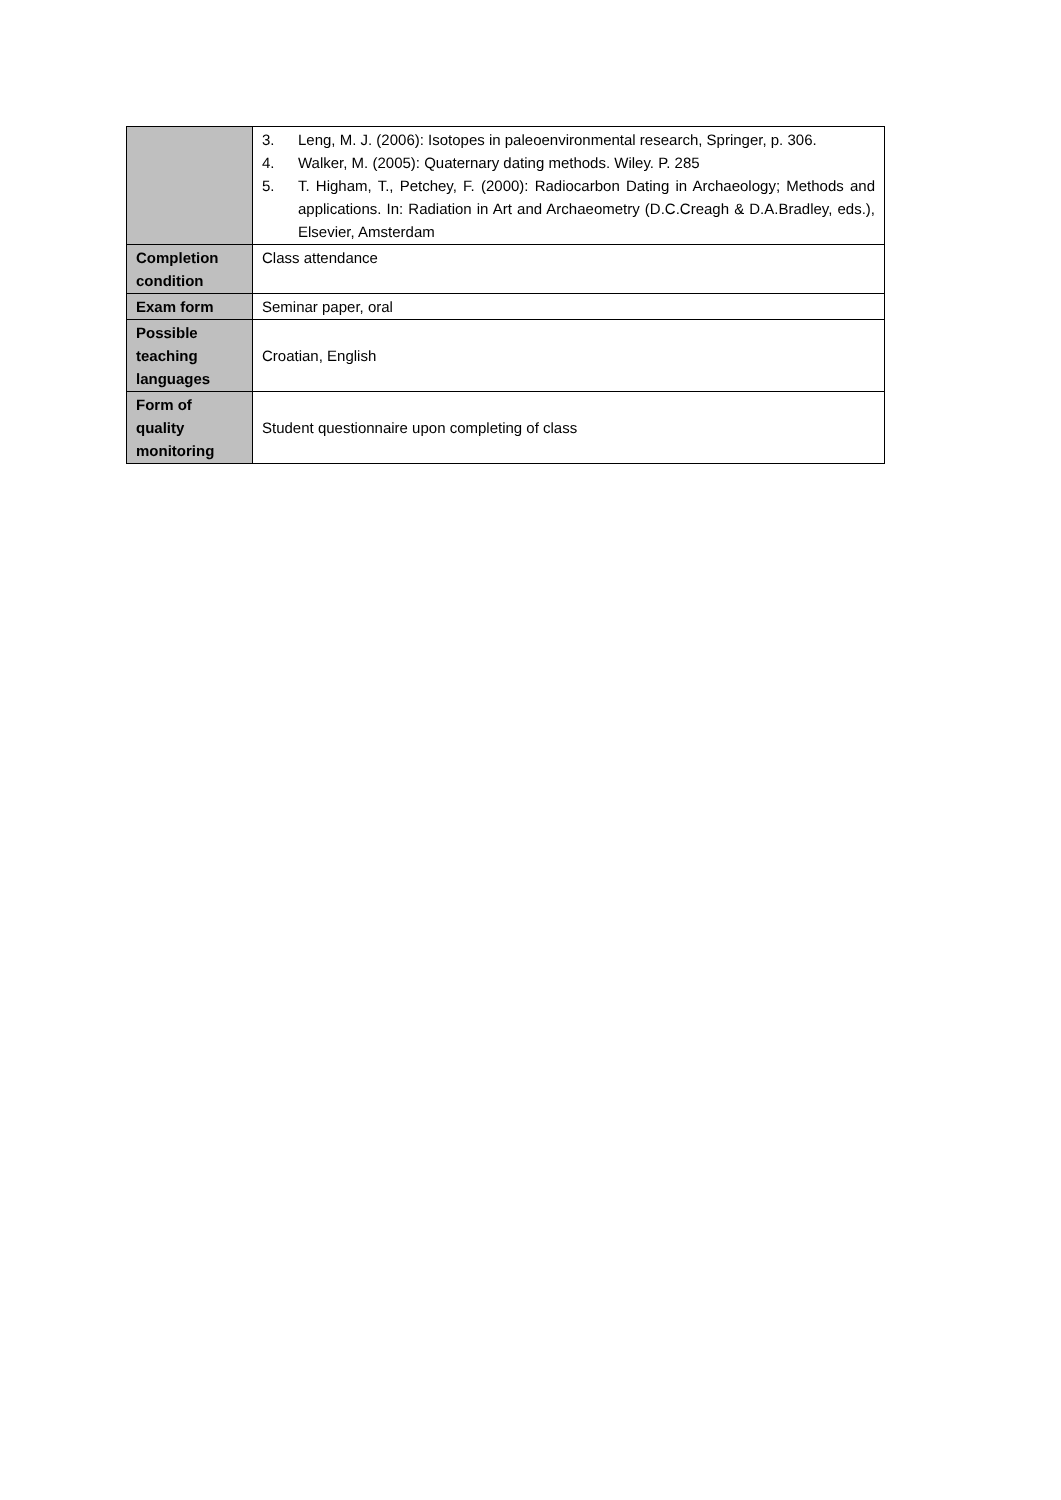| | 3. Leng, M. J. (2006): Isotopes in paleoenvironmental research, Springer, p. 306. 4. Walker, M. (2005): Quaternary dating methods. Wiley. P. 285 5. T. Higham, T., Petchey, F. (2000): Radiocarbon Dating in Archaeology; Methods and applications. In: Radiation in Art and Archaeometry (D.C.Creagh & D.A.Bradley, eds.), Elsevier, Amsterdam |
| Completion condition | Class attendance |
| Exam form | Seminar paper, oral |
| Possible teaching languages | Croatian, English |
| Form of quality monitoring | Student questionnaire upon completing of class |